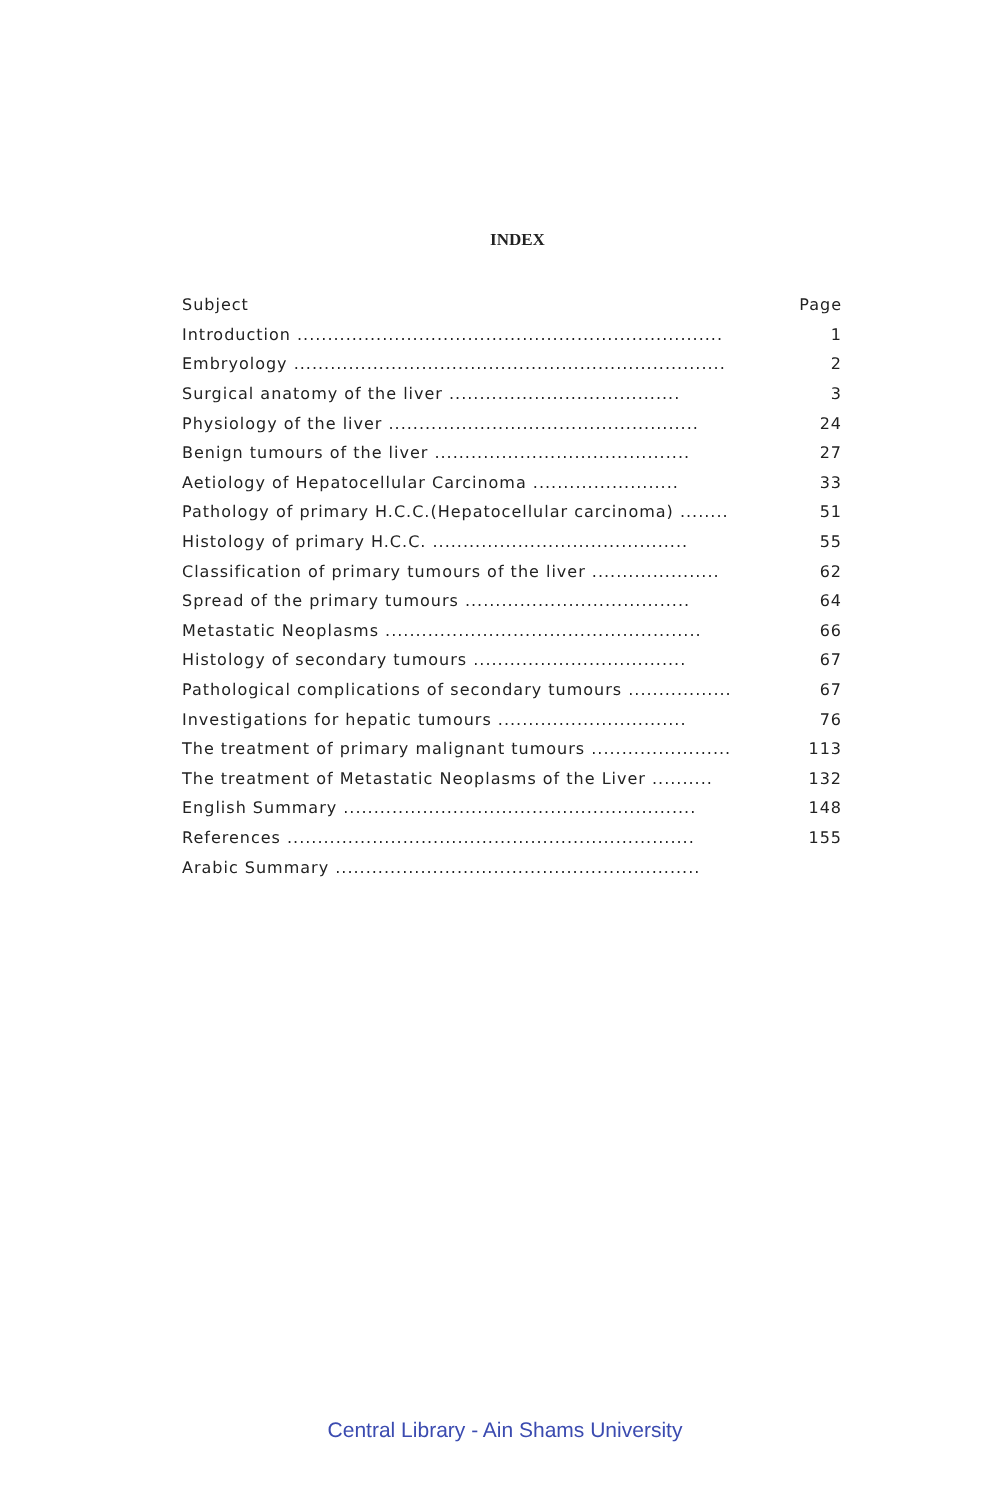INDEX
| Subject | Page |
| --- | --- |
| Introduction ...................................................................... | 1 |
| Embryology ....................................................................... | 2 |
| Surgical anatomy of the liver ...................................... | 3 |
| Physiology of the liver ................................................... | 24 |
| Benign tumours of the liver .......................................... | 27 |
| Aetiology of Hepatocellular Carcinoma ........................ | 33 |
| Pathology of primary H.C.C.(Hepatocellular carcinoma) ........ | 51 |
| Histology of primary H.C.C. .......................................... | 55 |
| Classification of primary tumours of the liver ..................... | 62 |
| Spread of the primary tumours ..................................... | 64 |
| Metastatic Neoplasms .................................................... | 66 |
| Histology of secondary tumours ................................... | 67 |
| Pathological complications of secondary tumours ................. | 67 |
| Investigations for hepatic tumours ............................... | 76 |
| The treatment of primary malignant tumours ....................... | 113 |
| The treatment of Metastatic Neoplasms of the Liver .......... | 132 |
| English Summary .......................................................... | 148 |
| References ................................................................... | 155 |
| Arabic Summary ............................................................ | |
Central Library - Ain Shams University